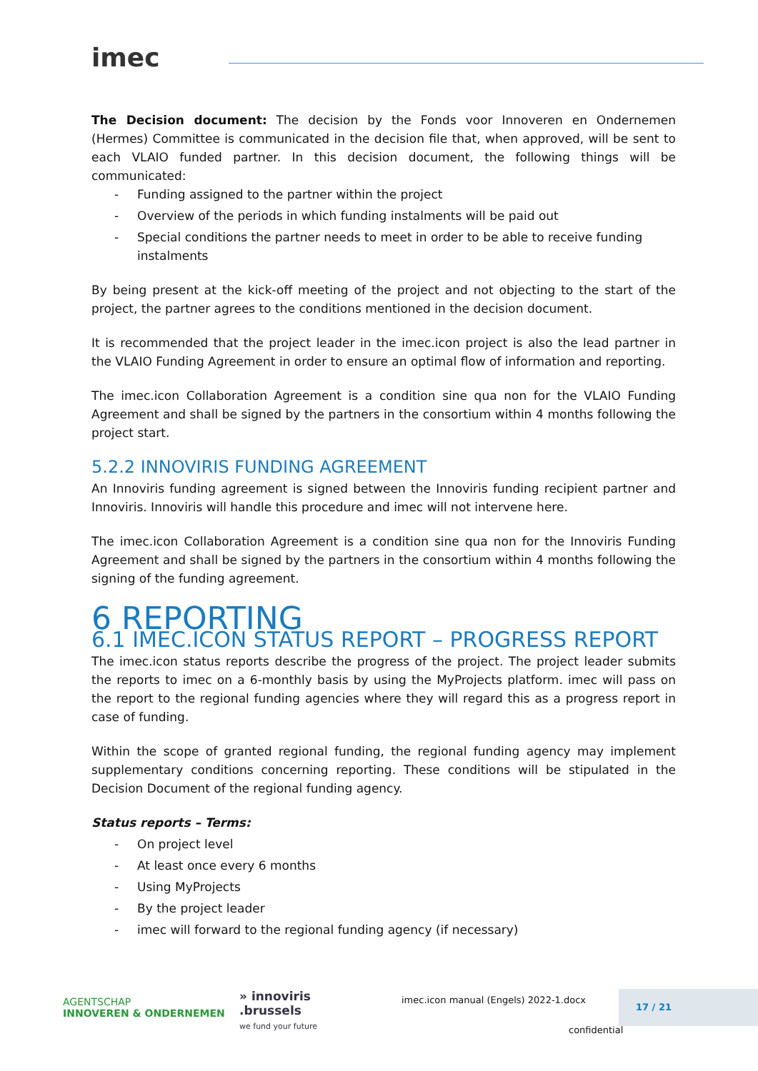imec
The Decision document: The decision by the Fonds voor Innoveren en Ondernemen (Hermes) Committee is communicated in the decision file that, when approved, will be sent to each VLAIO funded partner. In this decision document, the following things will be communicated:
- Funding assigned to the partner within the project
- Overview of the periods in which funding instalments will be paid out
- Special conditions the partner needs to meet in order to be able to receive funding instalments
By being present at the kick-off meeting of the project and not objecting to the start of the project, the partner agrees to the conditions mentioned in the decision document.
It is recommended that the project leader in the imec.icon project is also the lead partner in the VLAIO Funding Agreement in order to ensure an optimal flow of information and reporting.
The imec.icon Collaboration Agreement is a condition sine qua non for the VLAIO Funding Agreement and shall be signed by the partners in the consortium within 4 months following the project start.
5.2.2 INNOVIRIS FUNDING AGREEMENT
An Innoviris funding agreement is signed between the Innoviris funding recipient partner and Innoviris. Innoviris will handle this procedure and imec will not intervene here.
The imec.icon Collaboration Agreement is a condition sine qua non for the Innoviris Funding Agreement and shall be signed by the partners in the consortium within 4 months following the signing of the funding agreement.
6 REPORTING
6.1 IMEC.ICON STATUS REPORT – PROGRESS REPORT
The imec.icon status reports describe the progress of the project. The project leader submits the reports to imec on a 6-monthly basis by using the MyProjects platform. imec will pass on the report to the regional funding agencies where they will regard this as a progress report in case of funding.
Within the scope of granted regional funding, the regional funding agency may implement supplementary conditions concerning reporting. These conditions will be stipulated in the Decision Document of the regional funding agency.
Status reports – Terms:
- On project level
- At least once every 6 months
- Using MyProjects
- By the project leader
- imec will forward to the regional funding agency (if necessary)
AGENTSCHAP
INNOVEREN & ONDERNEMEN
» innoviris
.brussels
we fund your future
imec.icon manual (Engels) 2022-1.docx
confidential
17 / 21